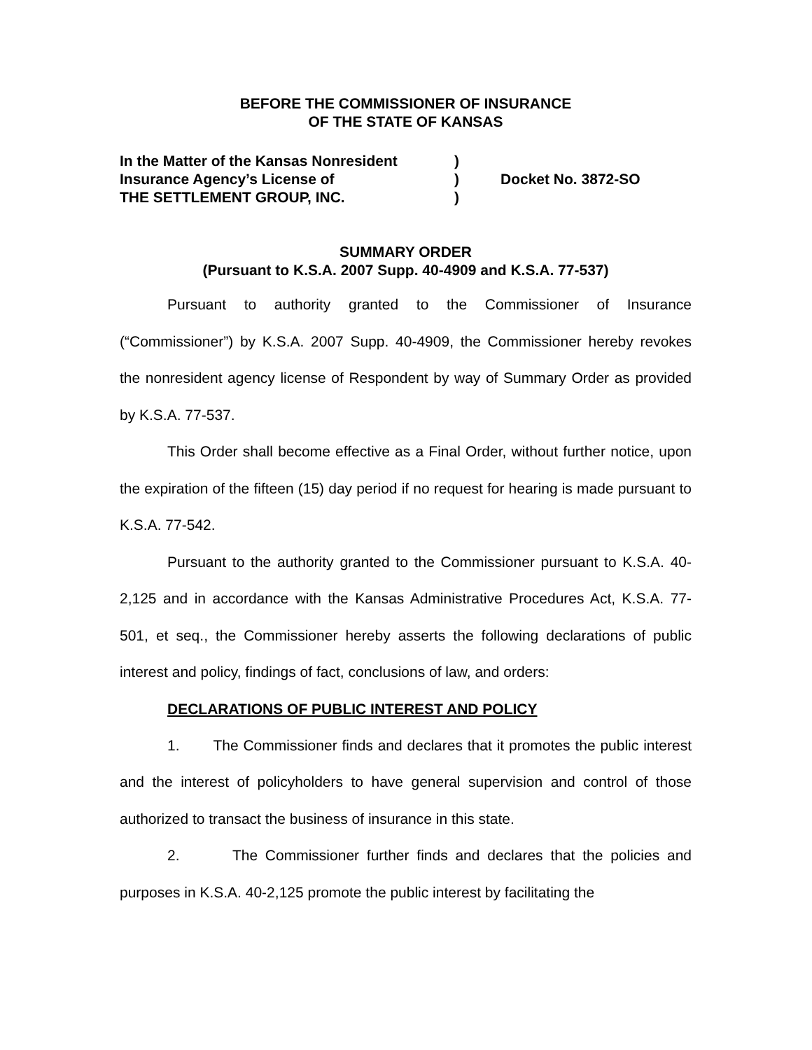BEFORE THE COMMISSIONER OF INSURANCE
OF THE STATE OF KANSAS
| In the Matter of the Kansas Nonresident | ) | |
| Insurance Agency’s License of | ) | Docket No. 3872-SO |
| THE SETTLEMENT GROUP, INC. | ) | |
SUMMARY ORDER
(Pursuant to K.S.A. 2007 Supp. 40-4909 and K.S.A. 77-537)
Pursuant to authority granted to the Commissioner of Insurance (“Commissioner”) by K.S.A. 2007 Supp. 40-4909, the Commissioner hereby revokes the nonresident agency license of Respondent by way of Summary Order as provided by K.S.A. 77-537.
This Order shall become effective as a Final Order, without further notice, upon the expiration of the fifteen (15) day period if no request for hearing is made pursuant to K.S.A. 77-542.
Pursuant to the authority granted to the Commissioner pursuant to K.S.A. 40-2,125 and in accordance with the Kansas Administrative Procedures Act, K.S.A. 77-501, et seq., the Commissioner hereby asserts the following declarations of public interest and policy, findings of fact, conclusions of law, and orders:
DECLARATIONS OF PUBLIC INTEREST AND POLICY
1. The Commissioner finds and declares that it promotes the public interest and the interest of policyholders to have general supervision and control of those authorized to transact the business of insurance in this state.
2. The Commissioner further finds and declares that the policies and purposes in K.S.A. 40-2,125 promote the public interest by facilitating the